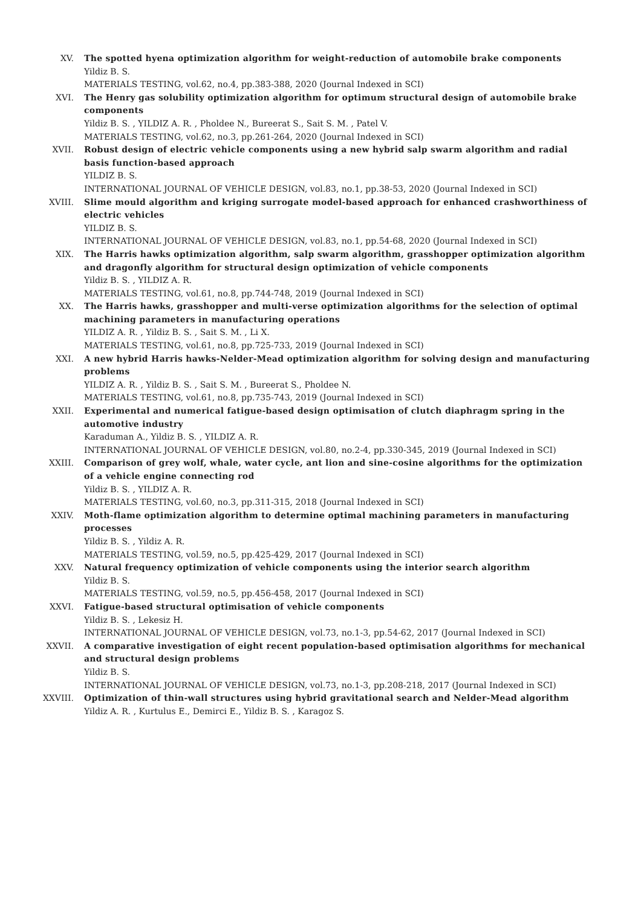XV. The spotted hyena optimization algorithm for weight-reduction of automobile brake components
Yildiz B. S.
MATERIALS TESTING, vol.62, no.4, pp.383-388, 2020 (Journal Indexed in SCI)
XVI. The Henry gas solubility optimization algorithm for optimum structural design of automobile brake components
Yildiz B. S. , YILDIZ A. R. , Pholdee N., Bureerat S., Sait S. M. , Patel V.
MATERIALS TESTING, vol.62, no.3, pp.261-264, 2020 (Journal Indexed in SCI)
XVII. Robust design of electric vehicle components using a new hybrid salp swarm algorithm and radial basis function-based approach
YILDIZ B. S.
INTERNATIONAL JOURNAL OF VEHICLE DESIGN, vol.83, no.1, pp.38-53, 2020 (Journal Indexed in SCI)
XVIII. Slime mould algorithm and kriging surrogate model-based approach for enhanced crashworthiness of electric vehicles
YILDIZ B. S.
INTERNATIONAL JOURNAL OF VEHICLE DESIGN, vol.83, no.1, pp.54-68, 2020 (Journal Indexed in SCI)
XIX. The Harris hawks optimization algorithm, salp swarm algorithm, grasshopper optimization algorithm and dragonfly algorithm for structural design optimization of vehicle components
Yildiz B. S. , YILDIZ A. R.
MATERIALS TESTING, vol.61, no.8, pp.744-748, 2019 (Journal Indexed in SCI)
XX. The Harris hawks, grasshopper and multi-verse optimization algorithms for the selection of optimal machining parameters in manufacturing operations
YILDIZ A. R. , Yildiz B. S. , Sait S. M. , Li X.
MATERIALS TESTING, vol.61, no.8, pp.725-733, 2019 (Journal Indexed in SCI)
XXI. A new hybrid Harris hawks-Nelder-Mead optimization algorithm for solving design and manufacturing problems
YILDIZ A. R. , Yildiz B. S. , Sait S. M. , Bureerat S., Pholdee N.
MATERIALS TESTING, vol.61, no.8, pp.735-743, 2019 (Journal Indexed in SCI)
XXII. Experimental and numerical fatigue-based design optimisation of clutch diaphragm spring in the automotive industry
Karaduman A., Yildiz B. S. , YILDIZ A. R.
INTERNATIONAL JOURNAL OF VEHICLE DESIGN, vol.80, no.2-4, pp.330-345, 2019 (Journal Indexed in SCI)
XXIII. Comparison of grey wolf, whale, water cycle, ant lion and sine-cosine algorithms for the optimization of a vehicle engine connecting rod
Yildiz B. S. , YILDIZ A. R.
MATERIALS TESTING, vol.60, no.3, pp.311-315, 2018 (Journal Indexed in SCI)
XXIV. Moth-flame optimization algorithm to determine optimal machining parameters in manufacturing processes
Yildiz B. S. , Yildiz A. R.
MATERIALS TESTING, vol.59, no.5, pp.425-429, 2017 (Journal Indexed in SCI)
XXV. Natural frequency optimization of vehicle components using the interior search algorithm
Yildiz B. S.
MATERIALS TESTING, vol.59, no.5, pp.456-458, 2017 (Journal Indexed in SCI)
XXVI. Fatigue-based structural optimisation of vehicle components
Yildiz B. S. , Lekesiz H.
INTERNATIONAL JOURNAL OF VEHICLE DESIGN, vol.73, no.1-3, pp.54-62, 2017 (Journal Indexed in SCI)
XXVII. A comparative investigation of eight recent population-based optimisation algorithms for mechanical and structural design problems
Yildiz B. S.
INTERNATIONAL JOURNAL OF VEHICLE DESIGN, vol.73, no.1-3, pp.208-218, 2017 (Journal Indexed in SCI)
XXVIII. Optimization of thin-wall structures using hybrid gravitational search and Nelder-Mead algorithm
Yildiz A. R. , Kurtulus E., Demirci E., Yildiz B. S. , Karagoz S.